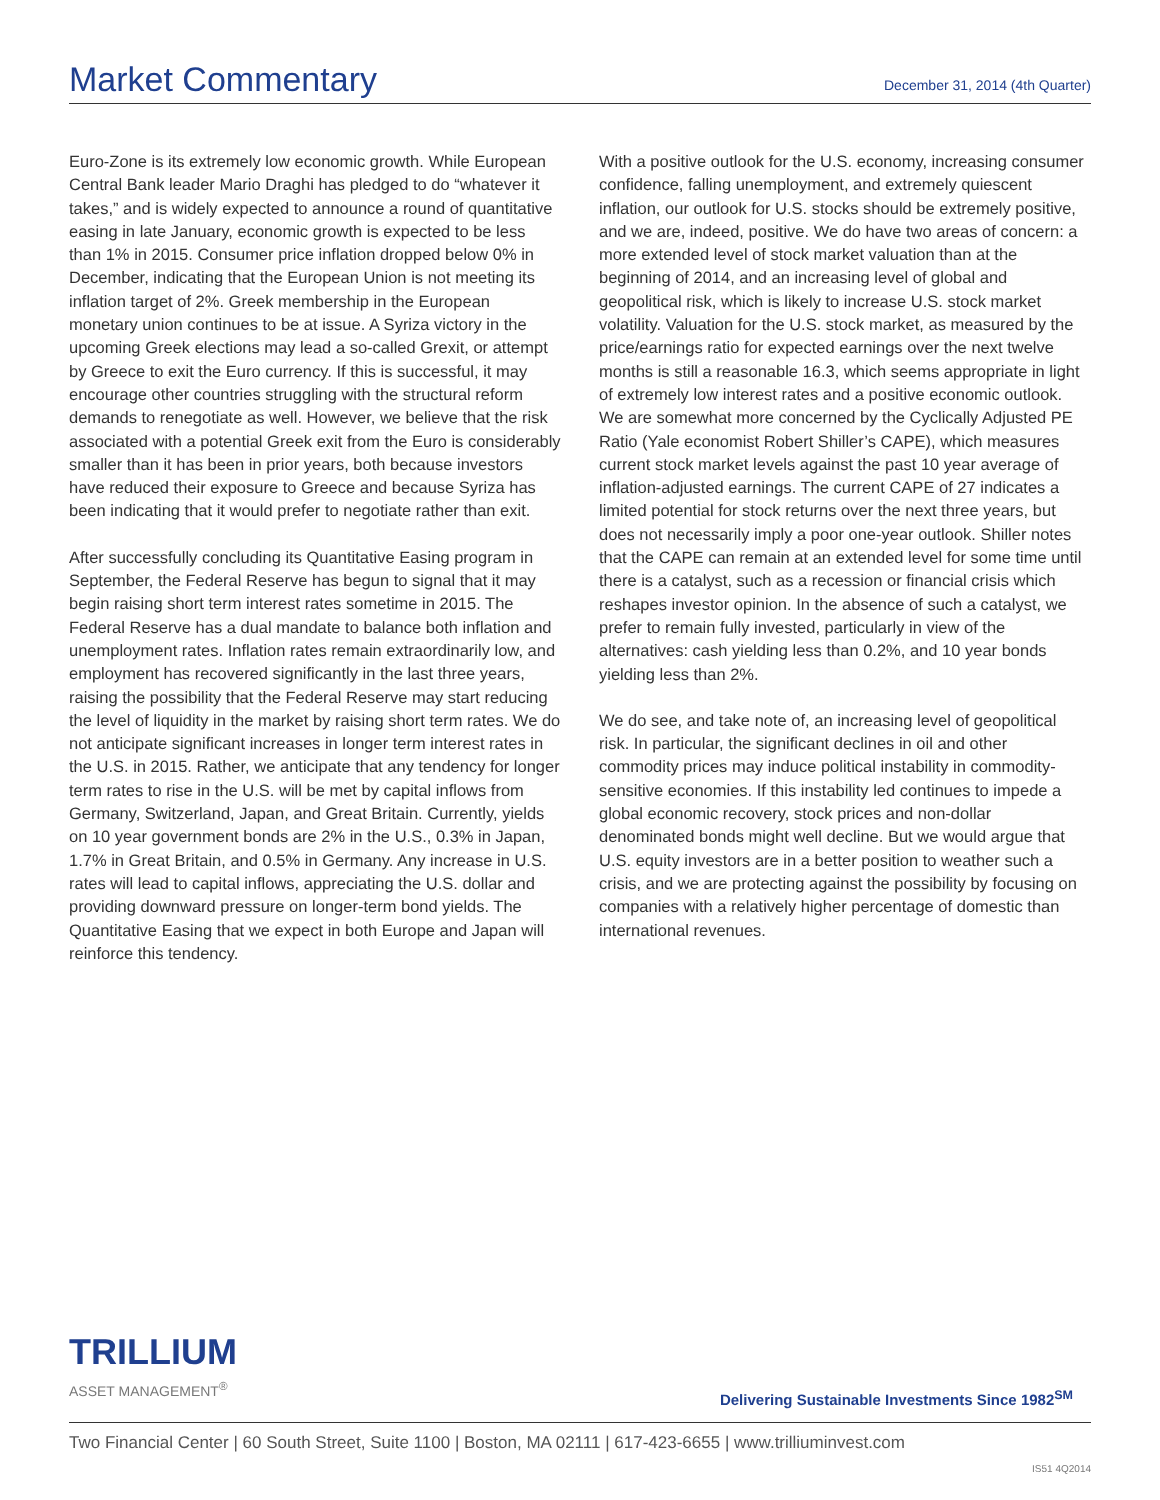Market Commentary
December 31, 2014 (4th Quarter)
Euro-Zone is its extremely low economic growth. While European Central Bank leader Mario Draghi has pledged to do “whatever it takes,” and is widely expected to announce a round of quantitative easing in late January, economic growth is expected to be less than 1% in 2015. Consumer price inflation dropped below 0% in December, indicating that the European Union is not meeting its inflation target of 2%. Greek membership in the European monetary union continues to be at issue. A Syriza victory in the upcoming Greek elections may lead a so-called Grexit, or attempt by Greece to exit the Euro currency. If this is successful, it may encourage other countries struggling with the structural reform demands to renegotiate as well. However, we believe that the risk associated with a potential Greek exit from the Euro is considerably smaller than it has been in prior years, both because investors have reduced their exposure to Greece and because Syriza has been indicating that it would prefer to negotiate rather than exit.
After successfully concluding its Quantitative Easing program in September, the Federal Reserve has begun to signal that it may begin raising short term interest rates sometime in 2015. The Federal Reserve has a dual mandate to balance both inflation and unemployment rates. Inflation rates remain extraordinarily low, and employment has recovered significantly in the last three years, raising the possibility that the Federal Reserve may start reducing the level of liquidity in the market by raising short term rates. We do not anticipate significant increases in longer term interest rates in the U.S. in 2015. Rather, we anticipate that any tendency for longer term rates to rise in the U.S. will be met by capital inflows from Germany, Switzerland, Japan, and Great Britain. Currently, yields on 10 year government bonds are 2% in the U.S., 0.3% in Japan, 1.7% in Great Britain, and 0.5% in Germany. Any increase in U.S. rates will lead to capital inflows, appreciating the U.S. dollar and providing downward pressure on longer-term bond yields. The Quantitative Easing that we expect in both Europe and Japan will reinforce this tendency.
With a positive outlook for the U.S. economy, increasing consumer confidence, falling unemployment, and extremely quiescent inflation, our outlook for U.S. stocks should be extremely positive, and we are, indeed, positive. We do have two areas of concern: a more extended level of stock market valuation than at the beginning of 2014, and an increasing level of global and geopolitical risk, which is likely to increase U.S. stock market volatility. Valuation for the U.S. stock market, as measured by the price/earnings ratio for expected earnings over the next twelve months is still a reasonable 16.3, which seems appropriate in light of extremely low interest rates and a positive economic outlook. We are somewhat more concerned by the Cyclically Adjusted PE Ratio (Yale economist Robert Shiller’s CAPE), which measures current stock market levels against the past 10 year average of inflation-adjusted earnings. The current CAPE of 27 indicates a limited potential for stock returns over the next three years, but does not necessarily imply a poor one-year outlook. Shiller notes that the CAPE can remain at an extended level for some time until there is a catalyst, such as a recession or financial crisis which reshapes investor opinion. In the absence of such a catalyst, we prefer to remain fully invested, particularly in view of the alternatives: cash yielding less than 0.2%, and 10 year bonds yielding less than 2%.
We do see, and take note of, an increasing level of geopolitical risk. In particular, the significant declines in oil and other commodity prices may induce political instability in commodity-sensitive economies. If this instability led continues to impede a global economic recovery, stock prices and non-dollar denominated bonds might well decline. But we would argue that U.S. equity investors are in a better position to weather such a crisis, and we are protecting against the possibility by focusing on companies with a relatively higher percentage of domestic than international revenues.
TRILLIUM
ASSET MANAGEMENT<sup>®</sup>
Delivering Sustainable Investments Since 1982<sup>SM</sup>
Two Financial Center | 60 South Street, Suite 1100 | Boston, MA 02111 | 617-423-6655 | www.trilliuminvest.com
IS51 4Q2014